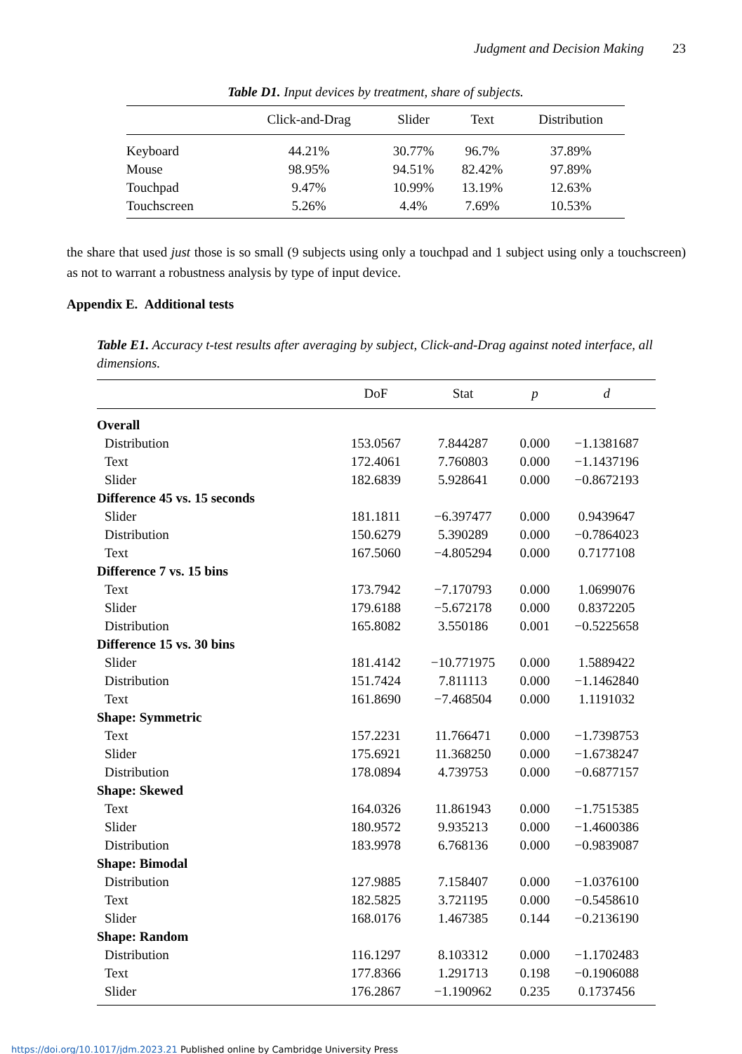Judgment and Decision Making 23
Table D1. Input devices by treatment, share of subjects.
| | Click-and-Drag | Slider | Text | Distribution |
| --- | --- | --- | --- | --- |
| Keyboard | 44.21% | 30.77% | 96.7% | 37.89% |
| Mouse | 98.95% | 94.51% | 82.42% | 97.89% |
| Touchpad | 9.47% | 10.99% | 13.19% | 12.63% |
| Touchscreen | 5.26% | 4.4% | 7.69% | 10.53% |
the share that used just those is so small (9 subjects using only a touchpad and 1 subject using only a touchscreen) as not to warrant a robustness analysis by type of input device.
Appendix E. Additional tests
Table E1. Accuracy t-test results after averaging by subject, Click-and-Drag against noted interface, all dimensions.
| | DoF | Stat | p | d |
| --- | --- | --- | --- | --- |
| Overall | | | | |
| Distribution | 153.0567 | 7.844287 | 0.000 | −1.1381687 |
| Text | 172.4061 | 7.760803 | 0.000 | −1.1437196 |
| Slider | 182.6839 | 5.928641 | 0.000 | −0.8672193 |
| Difference 45 vs. 15 seconds | | | | |
| Slider | 181.1811 | −6.397477 | 0.000 | 0.9439647 |
| Distribution | 150.6279 | 5.390289 | 0.000 | −0.7864023 |
| Text | 167.5060 | −4.805294 | 0.000 | 0.7177108 |
| Difference 7 vs. 15 bins | | | | |
| Text | 173.7942 | −7.170793 | 0.000 | 1.0699076 |
| Slider | 179.6188 | −5.672178 | 0.000 | 0.8372205 |
| Distribution | 165.8082 | 3.550186 | 0.001 | −0.5225658 |
| Difference 15 vs. 30 bins | | | | |
| Slider | 181.4142 | −10.771975 | 0.000 | 1.5889422 |
| Distribution | 151.7424 | 7.811113 | 0.000 | −1.1462840 |
| Text | 161.8690 | −7.468504 | 0.000 | 1.1191032 |
| Shape: Symmetric | | | | |
| Text | 157.2231 | 11.766471 | 0.000 | −1.7398753 |
| Slider | 175.6921 | 11.368250 | 0.000 | −1.6738247 |
| Distribution | 178.0894 | 4.739753 | 0.000 | −0.6877157 |
| Shape: Skewed | | | | |
| Text | 164.0326 | 11.861943 | 0.000 | −1.7515385 |
| Slider | 180.9572 | 9.935213 | 0.000 | −1.4600386 |
| Distribution | 183.9978 | 6.768136 | 0.000 | −0.9839087 |
| Shape: Bimodal | | | | |
| Distribution | 127.9885 | 7.158407 | 0.000 | −1.0376100 |
| Text | 182.5825 | 3.721195 | 0.000 | −0.5458610 |
| Slider | 168.0176 | 1.467385 | 0.144 | −0.2136190 |
| Shape: Random | | | | |
| Distribution | 116.1297 | 8.103312 | 0.000 | −1.1702483 |
| Text | 177.8366 | 1.291713 | 0.198 | −0.1906088 |
| Slider | 176.2867 | −1.190962 | 0.235 | 0.1737456 |
https://doi.org/10.1017/jdm.2023.21 Published online by Cambridge University Press